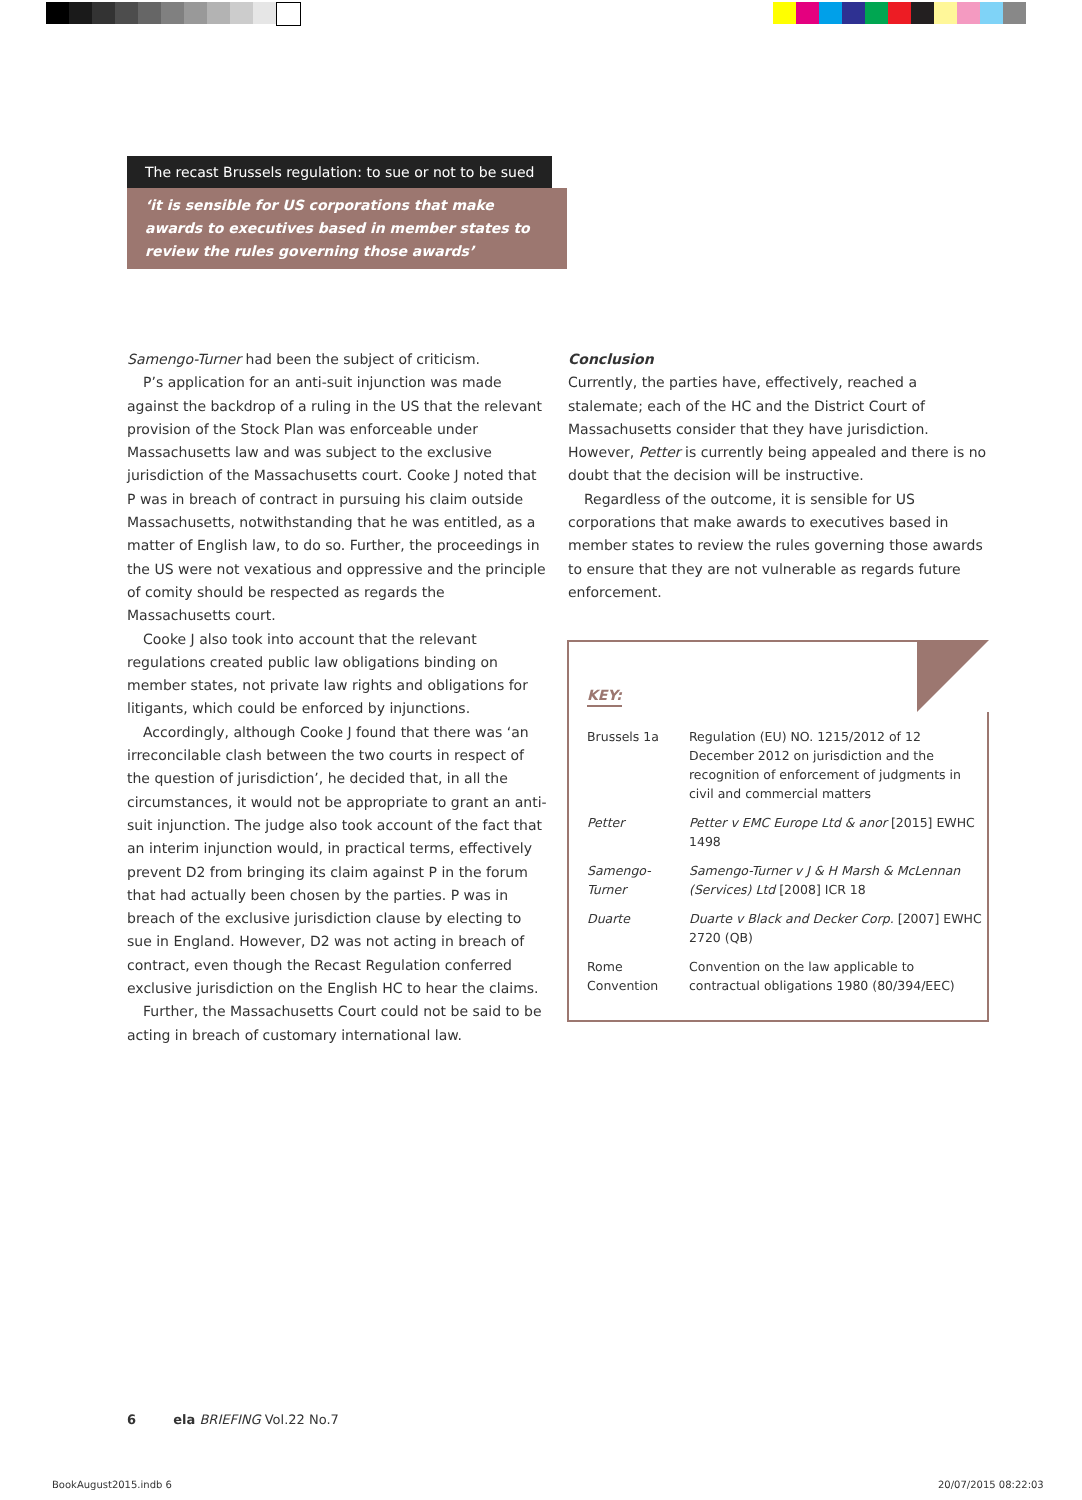The recast Brussels regulation: to sue or not to be sued
‘it is sensible for US corporations that make awards to executives based in member states to review the rules governing those awards’
Samengo-Turner had been the subject of criticism.
P’s application for an anti-suit injunction was made against the backdrop of a ruling in the US that the relevant provision of the Stock Plan was enforceable under Massachusetts law and was subject to the exclusive jurisdiction of the Massachusetts court. Cooke J noted that P was in breach of contract in pursuing his claim outside Massachusetts, notwithstanding that he was entitled, as a matter of English law, to do so. Further, the proceedings in the US were not vexatious and oppressive and the principle of comity should be respected as regards the Massachusetts court.
Cooke J also took into account that the relevant regulations created public law obligations binding on member states, not private law rights and obligations for litigants, which could be enforced by injunctions.
Accordingly, although Cooke J found that there was ‘an irreconcilable clash between the two courts in respect of the question of jurisdiction’, he decided that, in all the circumstances, it would not be appropriate to grant an anti-suit injunction. The judge also took account of the fact that an interim injunction would, in practical terms, effectively prevent D2 from bringing its claim against P in the forum that had actually been chosen by the parties. P was in breach of the exclusive jurisdiction clause by electing to sue in England. However, D2 was not acting in breach of contract, even though the Recast Regulation conferred exclusive jurisdiction on the English HC to hear the claims.
Further, the Massachusetts Court could not be said to be acting in breach of customary international law.
Conclusion
Currently, the parties have, effectively, reached a stalemate; each of the HC and the District Court of Massachusetts consider that they have jurisdiction. However, Petter is currently being appealed and there is no doubt that the decision will be instructive.
Regardless of the outcome, it is sensible for US corporations that make awards to executives based in member states to review the rules governing those awards to ensure that they are not vulnerable as regards future enforcement.
KEY:
| Brussels 1a | Regulation (EU) NO. 1215/2012 of 12 December 2012 on jurisdiction and the recognition of enforcement of judgments in civil and commercial matters |
| Petter | Petter v EMC Europe Ltd & anor [2015] EWHC 1498 |
| Samengo-Turner | Samengo-Turner v J & H Marsh & McLennan (Services) Ltd [2008] ICR 18 |
| Duarte | Duarte v Black and Decker Corp. [2007] EWHC 2720 (QB) |
| Rome Convention | Convention on the law applicable to contractual obligations 1980 (80/394/EEC) |
6 ela BRIEFING Vol.22 No.7
BookAugust2015.indb 6 20/07/2015 08:22:03